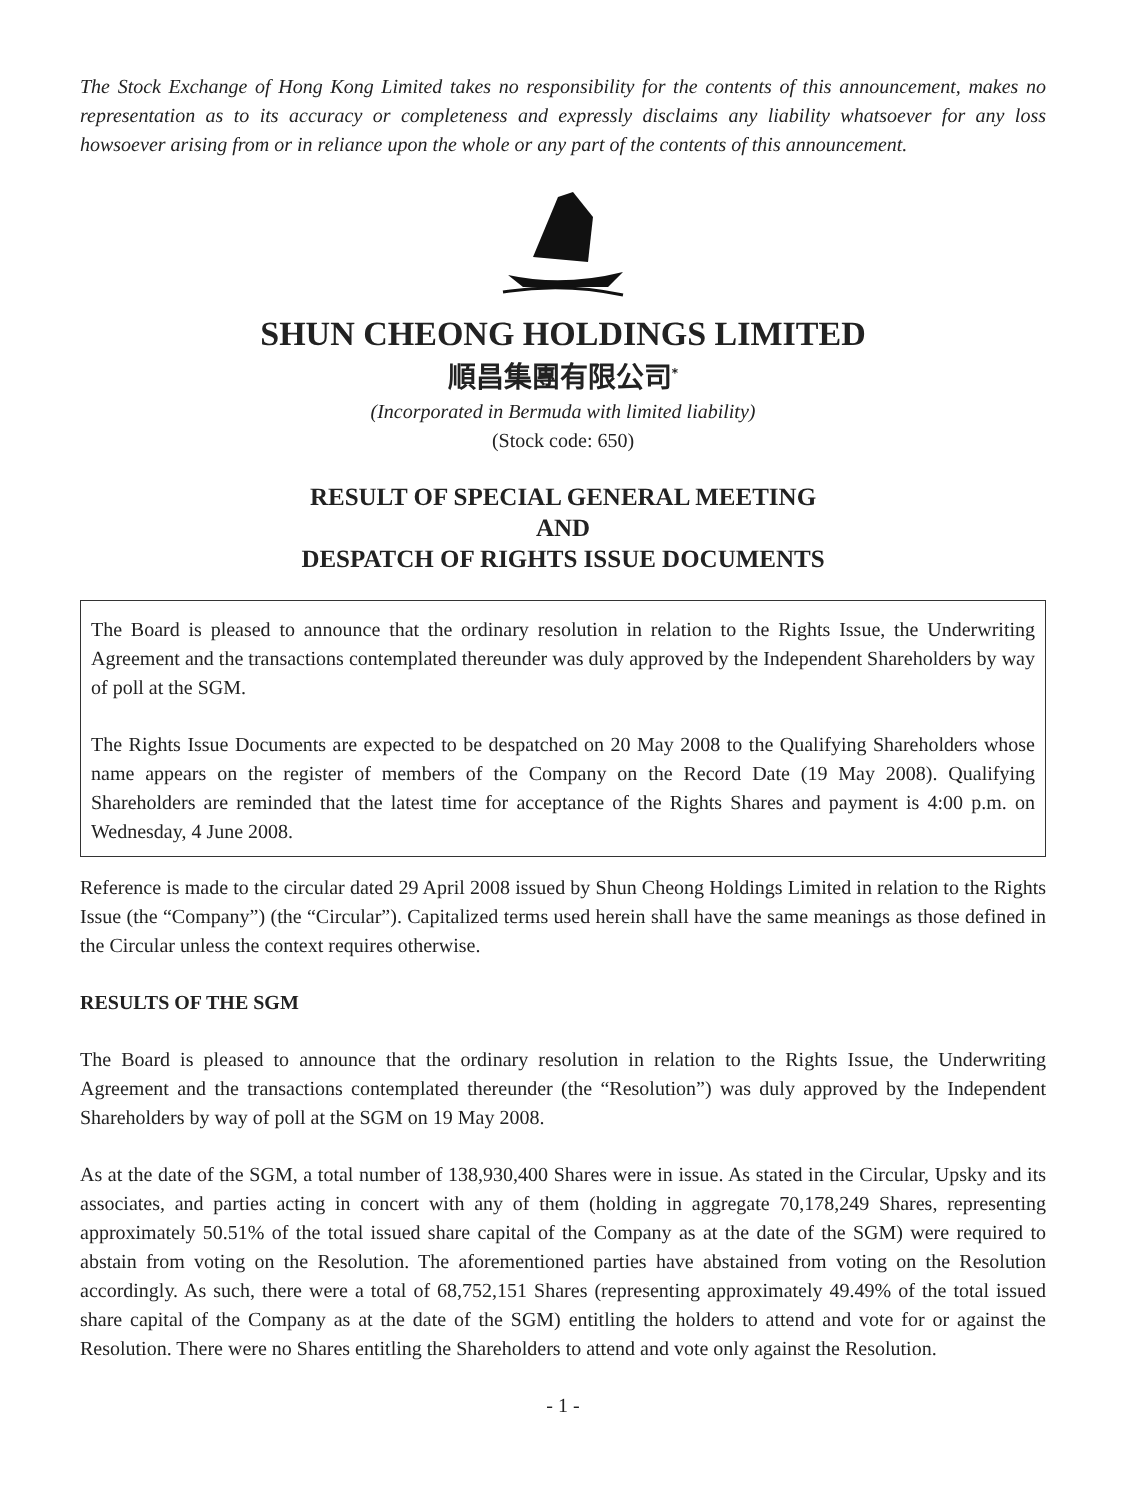The Stock Exchange of Hong Kong Limited takes no responsibility for the contents of this announcement, makes no representation as to its accuracy or completeness and expressly disclaims any liability whatsoever for any loss howsoever arising from or in reliance upon the whole or any part of the contents of this announcement.
SHUN CHEONG HOLDINGS LIMITED
順昌集團有限公司<sup>*</sup>
(Incorporated in Bermuda with limited liability)
(Stock code: 650)
RESULT OF SPECIAL GENERAL MEETING
AND
DESPATCH OF RIGHTS ISSUE DOCUMENTS
The Board is pleased to announce that the ordinary resolution in relation to the Rights Issue, the Underwriting Agreement and the transactions contemplated thereunder was duly approved by the Independent Shareholders by way of poll at the SGM.
The Rights Issue Documents are expected to be despatched on 20 May 2008 to the Qualifying Shareholders whose name appears on the register of members of the Company on the Record Date (19 May 2008). Qualifying Shareholders are reminded that the latest time for acceptance of the Rights Shares and payment is 4:00 p.m. on Wednesday, 4 June 2008.
Reference is made to the circular dated 29 April 2008 issued by Shun Cheong Holdings Limited in relation to the Rights Issue (the “Company”) (the “Circular”). Capitalized terms used herein shall have the same meanings as those defined in the Circular unless the context requires otherwise.
RESULTS OF THE SGM
The Board is pleased to announce that the ordinary resolution in relation to the Rights Issue, the Underwriting Agreement and the transactions contemplated thereunder (the “Resolution”) was duly approved by the Independent Shareholders by way of poll at the SGM on 19 May 2008.
As at the date of the SGM, a total number of 138,930,400 Shares were in issue. As stated in the Circular, Upsky and its associates, and parties acting in concert with any of them (holding in aggregate 70,178,249 Shares, representing approximately 50.51% of the total issued share capital of the Company as at the date of the SGM) were required to abstain from voting on the Resolution. The aforementioned parties have abstained from voting on the Resolution accordingly. As such, there were a total of 68,752,151 Shares (representing approximately 49.49% of the total issued share capital of the Company as at the date of the SGM) entitling the holders to attend and vote for or against the Resolution. There were no Shares entitling the Shareholders to attend and vote only against the Resolution.
- 1 -